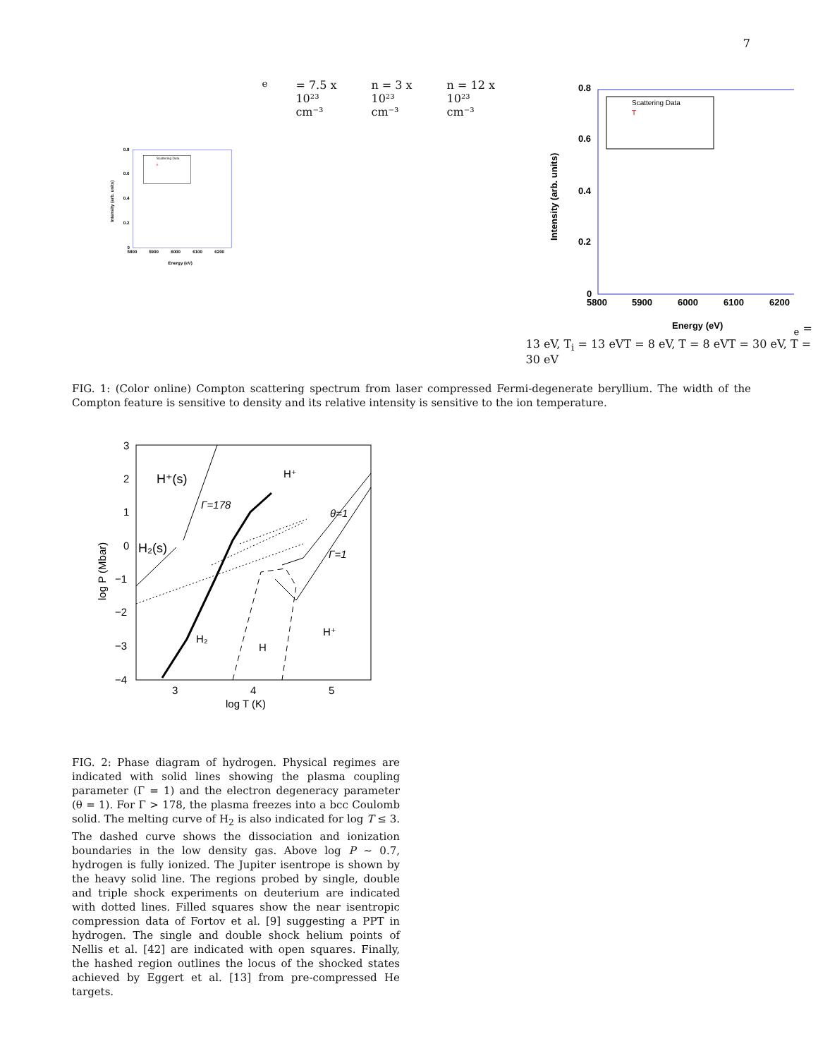7
0.8
0.6
0.4
0.2
0
5800
5900
6000
6100
6200
Energy (eV)
Intensity (arb. units)
Scattering Data
ne = 7.5 x 10²³ cm⁻³
n = 3 x 10²³ cm⁻³
n = 12 x 10²³ cm⁻³
0.8
0.6
0.4
0.2
0
5800
5900
6000
6100
6200
Energy (eV)
Intensity (arb. units)
Scattering Data
Te = 13 eV, Ti = 13 eV
T = 8 eV, T = 8 eV
T = 30 eV, T = 30 eV
FIG. 1: (Color online) Compton scattering spectrum from laser compressed Fermi-degenerate beryllium. The width of the Compton feature is sensitive to density and its relative intensity is sensitive to the ion temperature.
3
2
1
0
−1
−2
−3
−4
3
4
5
log T (K)
log P (Mbar)
H⁺(s)
H⁺
H₂(s)
H₂
H
H⁺
Γ=178
θ=1
Γ=1
FIG. 2: Phase diagram of hydrogen. Physical regimes are indicated with solid lines showing the plasma coupling parameter (Γ = 1) and the electron degeneracy parameter (θ = 1). For Γ > 178, the plasma freezes into a bcc Coulomb solid. The melting curve of H<sub>2</sub> is also indicated for log T ≤ 3. The dashed curve shows the dissociation and ionization boundaries in the low density gas. Above log P ∼ 0.7, hydrogen is fully ionized. The Jupiter isentrope is shown by the heavy solid line. The regions probed by single, double and triple shock experiments on deuterium are indicated with dotted lines. Filled squares show the near isentropic compression data of Fortov et al. [9] suggesting a PPT in hydrogen. The single and double shock helium points of Nellis et al. [42] are indicated with open squares. Finally, the hashed region outlines the locus of the shocked states achieved by Eggert et al. [13] from pre-compressed He targets.